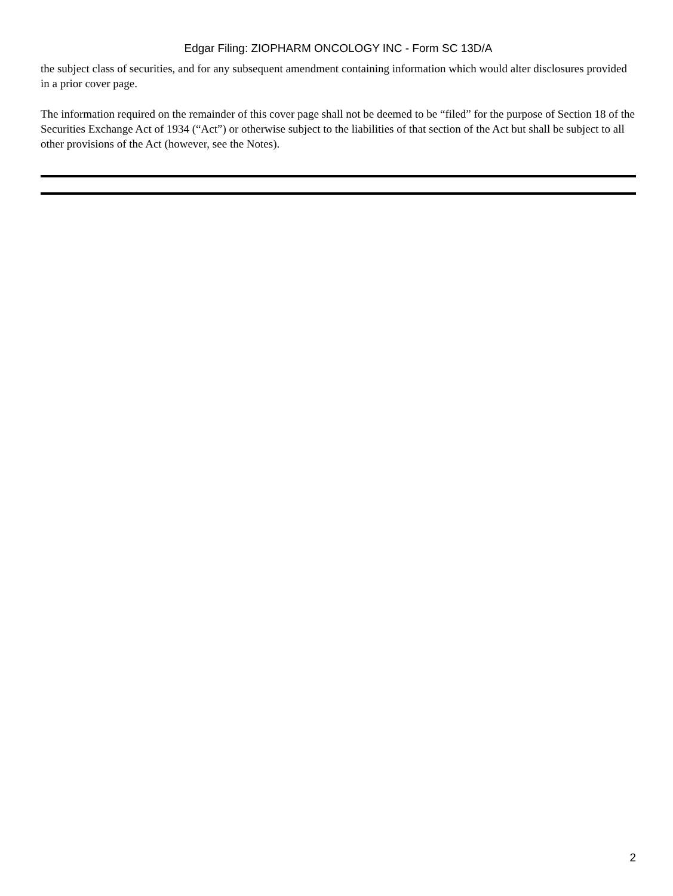Edgar Filing: ZIOPHARM ONCOLOGY INC - Form SC 13D/A
the subject class of securities, and for any subsequent amendment containing information which would alter disclosures provided in a prior cover page.
The information required on the remainder of this cover page shall not be deemed to be “filed” for the purpose of Section 18 of the Securities Exchange Act of 1934 (“Act”) or otherwise subject to the liabilities of that section of the Act but shall be subject to all other provisions of the Act (however, see the Notes).
2